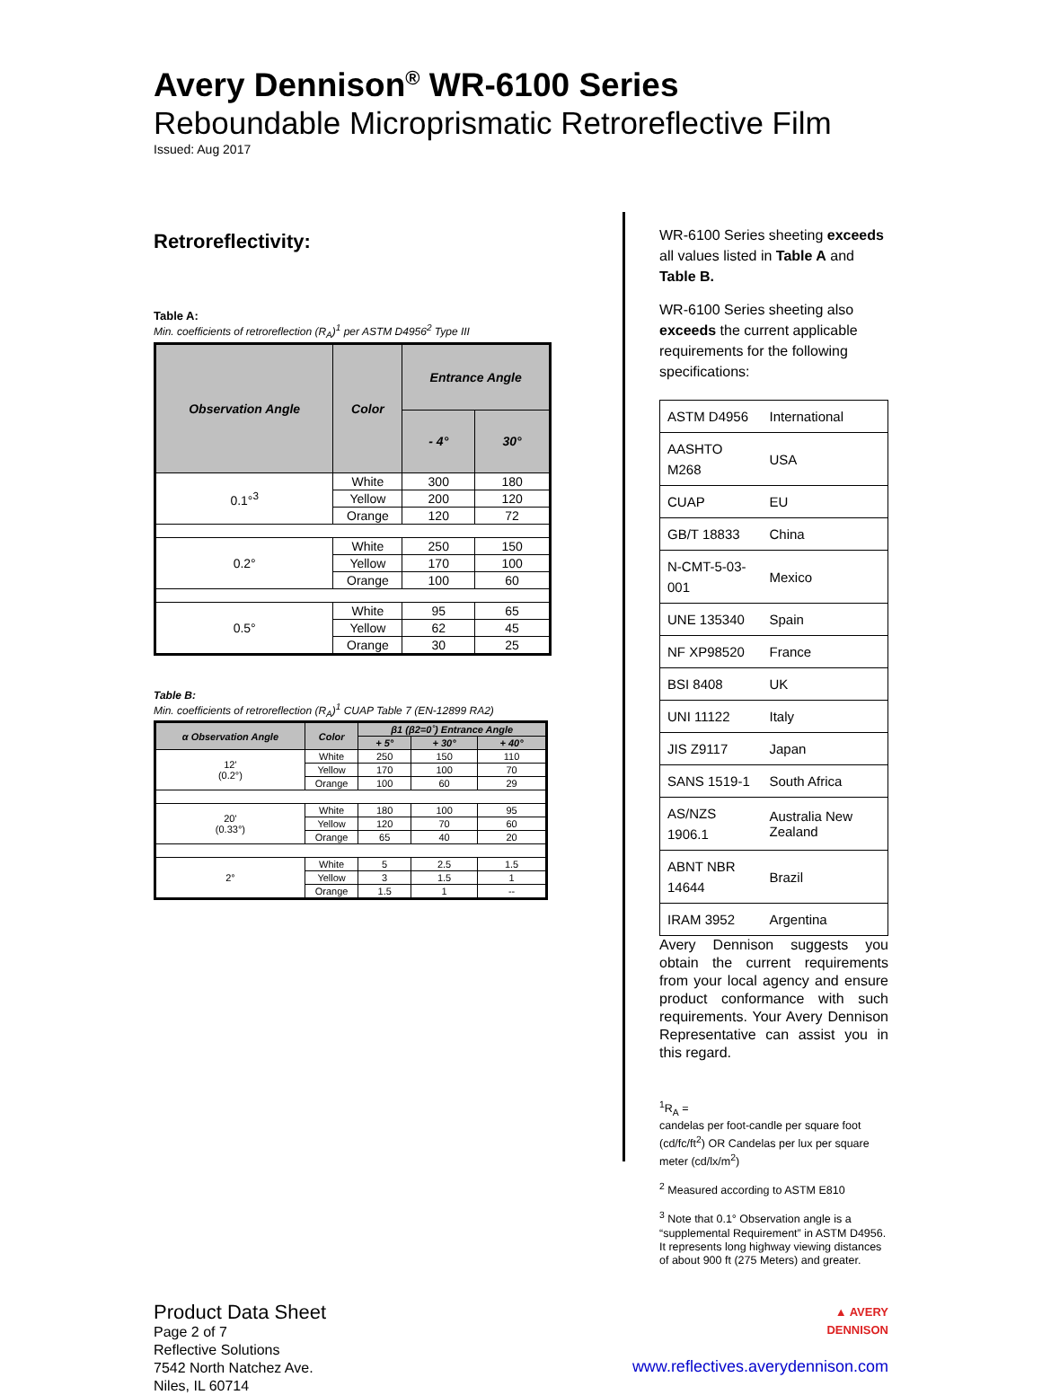Avery Dennison<sup>®</sup> WR-6100 Series
Reboundable Microprismatic Retroreflective Film
Issued: Aug 2017
Retroreflectivity:
Table A:
Min. coefficients of retroreflection (R<sub>A</sub>)<sup>1</sup> per ASTM D4956<sup>2</sup> Type III
| Observation Angle | Color | Entrance Angle | |
| --- | --- | --- | --- |
| | | - 4° | 30° |
| 0.1°<sup>3</sup> | White | 300 | 180 |
| | Yellow | 200 | 120 |
| | Orange | 120 | 72 |
| 0.2° | White | 250 | 150 |
| | Yellow | 170 | 100 |
| | Orange | 100 | 60 |
| 0.5° | White | 95 | 65 |
| | Yellow | 62 | 45 |
| | Orange | 30 | 25 |
Table B:
Min. coefficients of retroreflection (R<sub>A</sub>)<sup>1</sup> CUAP Table 7 (EN-12899 RA2)
| α Observation Angle | Color | β1 (β2=0˚) Entrance Angle | | |
| --- | --- | --- | --- | --- |
| | | + 5° | + 30° | + 40° |
| 12' (0.2°) | White | 250 | 150 | 110 |
| | Yellow | 170 | 100 | 70 |
| | Orange | 100 | 60 | 29 |
| 20' (0.33°) | White | 180 | 100 | 95 |
| | Yellow | 120 | 70 | 60 |
| | Orange | 65 | 40 | 20 |
| 2° | White | 5 | 2.5 | 1.5 |
| | Yellow | 3 | 1.5 | 1 |
| | Orange | 1.5 | 1 | -- |
WR-6100 Series sheeting exceeds all values listed in Table A and Table B.
WR-6100 Series sheeting also exceeds the current applicable requirements for the following specifications:
| ASTM D4956 | International |
| AASHTO M268 | USA |
| CUAP | EU |
| GB/T 18833 | China |
| N-CMT-5-03-001 | Mexico |
| UNE 135340 | Spain |
| NF XP98520 | France |
| BSI 8408 | UK |
| UNI 11122 | Italy |
| JIS Z9117 | Japan |
| SANS 1519-1 | South Africa |
| AS/NZS 1906.1 | Australia New Zealand |
| ABNT NBR 14644 | Brazil |
| IRAM 3952 | Argentina |
Avery Dennison suggests you obtain the current requirements from your local agency and ensure product conformance with such requirements. Your Avery Dennison Representative can assist you in this regard.
<sup>1</sup> R<sub>A</sub> =
candelas per foot-candle per square foot (cd/fc/ft<sup>2</sup>) OR Candelas per lux per square meter (cd/lx/m<sup>2</sup>)
<sup>2</sup> Measured according to ASTM E810
<sup>3</sup> Note that 0.1° Observation angle is a “supplemental Requirement” in ASTM D4956. It represents long highway viewing distances of about 900 ft (275 Meters) and greater.
Product Data Sheet
Page 2 of 7
Reflective Solutions
7542 North Natchez Ave.
Niles, IL 60714
▲ AVERY
DENNISON
www.reflectives.averydennison.com